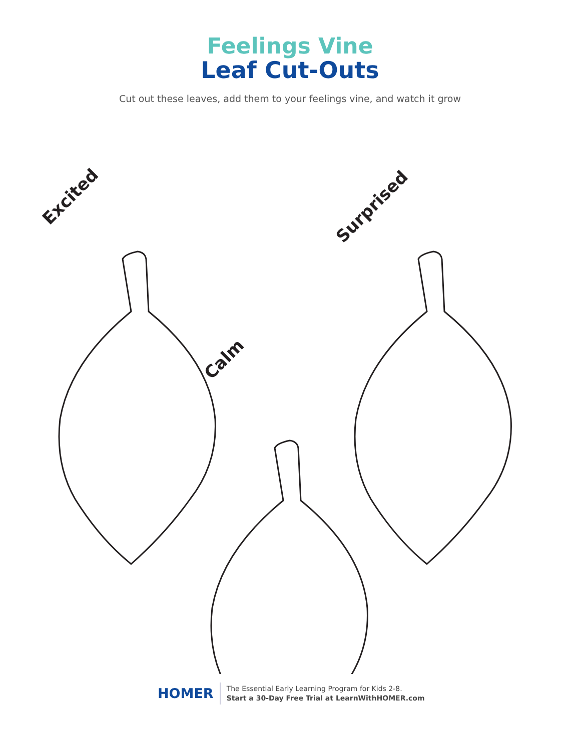Feelings Vine
Leaf Cut-Outs
Cut out these leaves, add them to your feelings vine, and watch it grow
Excited Surprised
Calm
HOMER
The Essential Early Learning Program for Kids 2-8.
Start a 30-Day Free Trial at LearnWithHOMER.com